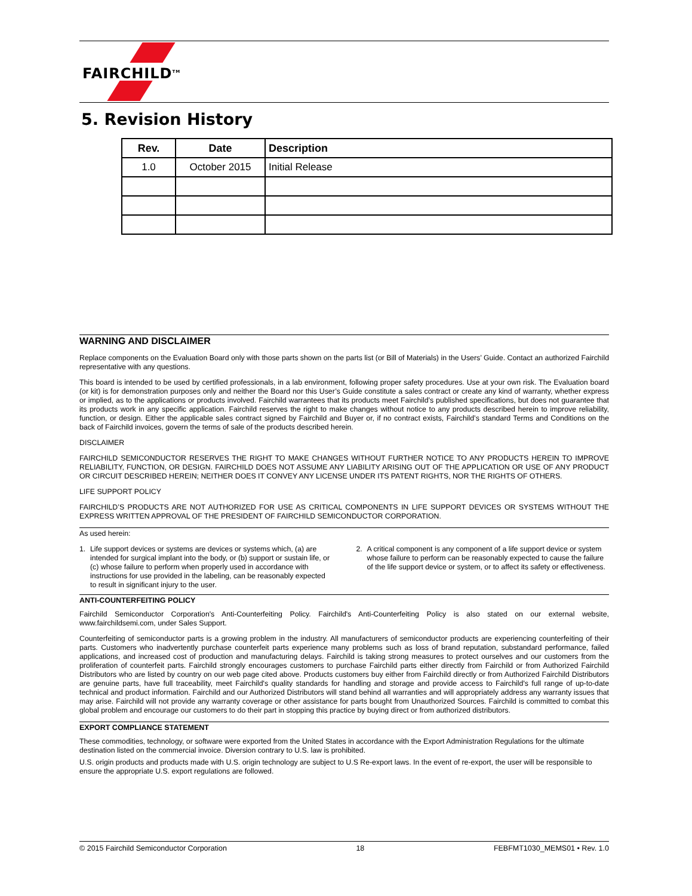FAIRCHILD<sup>TM</sup>
5. Revision History
| Rev. | Date | Description |
| --- | --- | --- |
| 1.0 | October 2015 | Initial Release |
WARNING AND DISCLAIMER
Replace components on the Evaluation Board only with those parts shown on the parts list (or Bill of Materials) in the Users’ Guide. Contact an authorized Fairchild representative with any questions.
This board is intended to be used by certified professionals, in a lab environment, following proper safety procedures. Use at your own risk. The Evaluation board (or kit) is for demonstration purposes only and neither the Board nor this User’s Guide constitute a sales contract or create any kind of warranty, whether express or implied, as to the applications or products involved. Fairchild warrantees that its products meet Fairchild’s published specifications, but does not guarantee that its products work in any specific application. Fairchild reserves the right to make changes without notice to any products described herein to improve reliability, function, or design. Either the applicable sales contract signed by Fairchild and Buyer or, if no contract exists, Fairchild’s standard Terms and Conditions on the back of Fairchild invoices, govern the terms of sale of the products described herein.
DISCLAIMER
FAIRCHILD SEMICONDUCTOR RESERVES THE RIGHT TO MAKE CHANGES WITHOUT FURTHER NOTICE TO ANY PRODUCTS HEREIN TO IMPROVE RELIABILITY, FUNCTION, OR DESIGN. FAIRCHILD DOES NOT ASSUME ANY LIABILITY ARISING OUT OF THE APPLICATION OR USE OF ANY PRODUCT OR CIRCUIT DESCRIBED HEREIN; NEITHER DOES IT CONVEY ANY LICENSE UNDER ITS PATENT RIGHTS, NOR THE RIGHTS OF OTHERS.
LIFE SUPPORT POLICY
FAIRCHILD’S PRODUCTS ARE NOT AUTHORIZED FOR USE AS CRITICAL COMPONENTS IN LIFE SUPPORT DEVICES OR SYSTEMS WITHOUT THE EXPRESS WRITTEN APPROVAL OF THE PRESIDENT OF FAIRCHILD SEMICONDUCTOR CORPORATION.
As used herein:
1. Life support devices or systems are devices or systems which, (a) are intended for surgical implant into the body, or (b) support or sustain life, or (c) whose failure to perform when properly used in accordance with instructions for use provided in the labeling, can be reasonably expected to result in significant injury to the user.
2. A critical component is any component of a life support device or system whose failure to perform can be reasonably expected to cause the failure of the life support device or system, or to affect its safety or effectiveness.
ANTI-COUNTERFEITING POLICY
Fairchild Semiconductor Corporation's Anti-Counterfeiting Policy. Fairchild's Anti-Counterfeiting Policy is also stated on our external website, www.fairchildsemi.com, under Sales Support.
Counterfeiting of semiconductor parts is a growing problem in the industry. All manufacturers of semiconductor products are experiencing counterfeiting of their parts. Customers who inadvertently purchase counterfeit parts experience many problems such as loss of brand reputation, substandard performance, failed applications, and increased cost of production and manufacturing delays. Fairchild is taking strong measures to protect ourselves and our customers from the proliferation of counterfeit parts. Fairchild strongly encourages customers to purchase Fairchild parts either directly from Fairchild or from Authorized Fairchild Distributors who are listed by country on our web page cited above. Products customers buy either from Fairchild directly or from Authorized Fairchild Distributors are genuine parts, have full traceability, meet Fairchild's quality standards for handling and storage and provide access to Fairchild's full range of up-to-date technical and product information. Fairchild and our Authorized Distributors will stand behind all warranties and will appropriately address any warranty issues that may arise. Fairchild will not provide any warranty coverage or other assistance for parts bought from Unauthorized Sources. Fairchild is committed to combat this global problem and encourage our customers to do their part in stopping this practice by buying direct or from authorized distributors.
EXPORT COMPLIANCE STATEMENT
These commodities, technology, or software were exported from the United States in accordance with the Export Administration Regulations for the ultimate destination listed on the commercial invoice. Diversion contrary to U.S. law is prohibited.
U.S. origin products and products made with U.S. origin technology are subject to U.S Re-export laws. In the event of re-export, the user will be responsible to ensure the appropriate U.S. export regulations are followed.
© 2015 Fairchild Semiconductor Corporation 18 FEBFMT1030_MEMS01 • Rev. 1.0